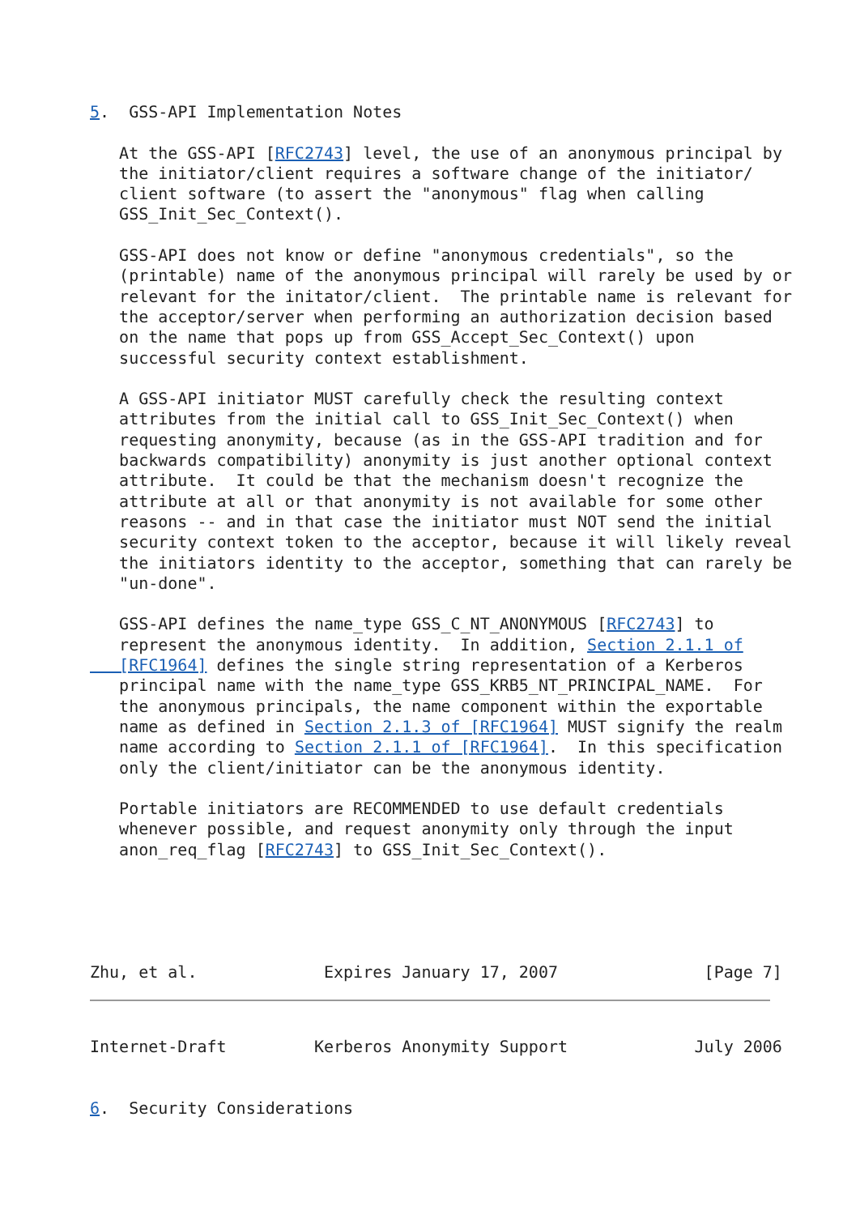5.  GSS-API Implementation Notes

   At the GSS-API [RFC2743] level, the use of an anonymous principal by
   the initiator/client requires a software change of the initiator/
   client software (to assert the "anonymous" flag when calling
   GSS_Init_Sec_Context().

   GSS-API does not know or define "anonymous credentials", so the
   (printable) name of the anonymous principal will rarely be used by or
   relevant for the initator/client.  The printable name is relevant for
   the acceptor/server when performing an authorization decision based
   on the name that pops up from GSS_Accept_Sec_Context() upon
   successful security context establishment.

   A GSS-API initiator MUST carefully check the resulting context
   attributes from the initial call to GSS_Init_Sec_Context() when
   requesting anonymity, because (as in the GSS-API tradition and for
   backwards compatibility) anonymity is just another optional context
   attribute.  It could be that the mechanism doesn't recognize the
   attribute at all or that anonymity is not available for some other
   reasons -- and in that case the initiator must NOT send the initial
   security context token to the acceptor, because it will likely reveal
   the initiators identity to the acceptor, something that can rarely be
   "un-done".

   GSS-API defines the name_type GSS_C_NT_ANONYMOUS [RFC2743] to
   represent the anonymous identity.  In addition, Section 2.1.1 of
   [RFC1964] defines the single string representation of a Kerberos
   principal name with the name_type GSS_KRB5_NT_PRINCIPAL_NAME.  For
   the anonymous principals, the name component within the exportable
   name as defined in Section 2.1.3 of [RFC1964] MUST signify the realm
   name according to Section 2.1.1 of [RFC1964].  In this specification
   only the client/initiator can be the anonymous identity.

   Portable initiators are RECOMMENDED to use default credentials
   whenever possible, and request anonymity only through the input
   anon_req_flag [RFC2743] to GSS_Init_Sec_Context().





Zhu, et al.             Expires January 17, 2007               [Page 7]
Internet-Draft         Kerberos Anonymity Support             July 2006


6.  Security Considerations